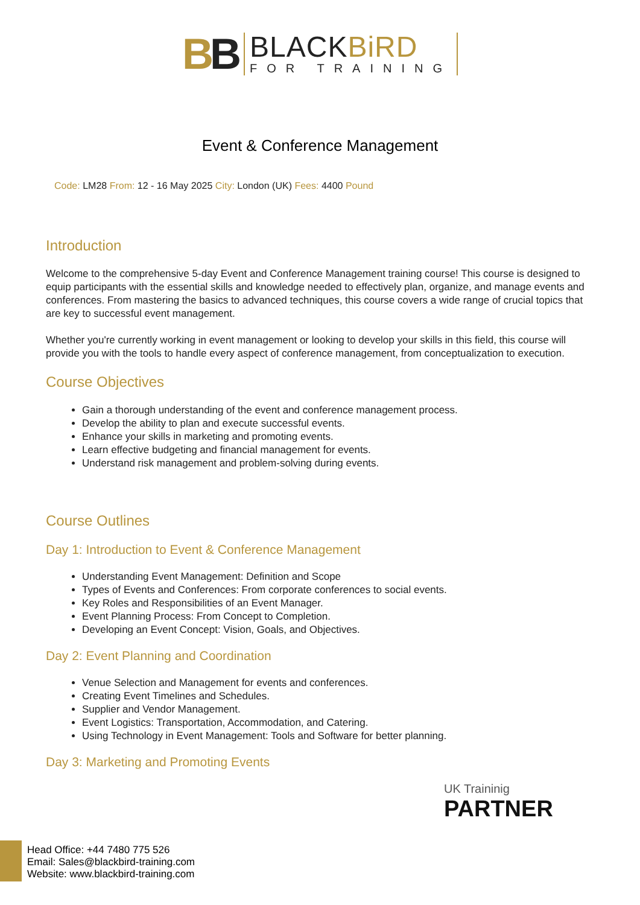BB
BLACKBiRD
FOR TRAINING
Event & Conference Management
Code: LM28 From: 12 - 16 May 2025 City: London (UK) Fees: 4400 Pound
Introduction
Welcome to the comprehensive 5-day Event and Conference Management training course! This course is designed to equip participants with the essential skills and knowledge needed to effectively plan, organize, and manage events and conferences. From mastering the basics to advanced techniques, this course covers a wide range of crucial topics that are key to successful event management.
Whether you're currently working in event management or looking to develop your skills in this field, this course will provide you with the tools to handle every aspect of conference management, from conceptualization to execution.
Course Objectives
Gain a thorough understanding of the event and conference management process.
Develop the ability to plan and execute successful events.
Enhance your skills in marketing and promoting events.
Learn effective budgeting and financial management for events.
Understand risk management and problem-solving during events.
Course Outlines
Day 1: Introduction to Event & Conference Management
Understanding Event Management: Definition and Scope
Types of Events and Conferences: From corporate conferences to social events.
Key Roles and Responsibilities of an Event Manager.
Event Planning Process: From Concept to Completion.
Developing an Event Concept: Vision, Goals, and Objectives.
Day 2: Event Planning and Coordination
Venue Selection and Management for events and conferences.
Creating Event Timelines and Schedules.
Supplier and Vendor Management.
Event Logistics: Transportation, Accommodation, and Catering.
Using Technology in Event Management: Tools and Software for better planning.
Day 3: Marketing and Promoting Events
UK Traininig
PARTNER
Head Office: +44 7480 775 526
Email: Sales@blackbird-training.com
Website: www.blackbird-training.com